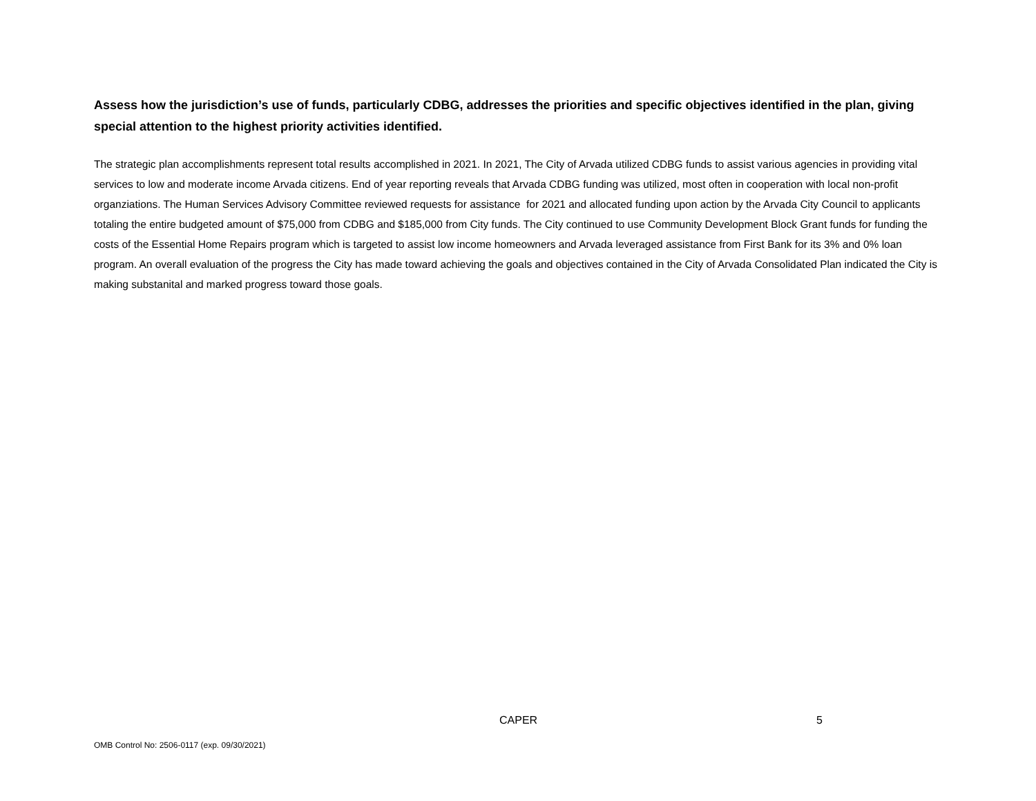Assess how the jurisdiction’s use of funds, particularly CDBG, addresses the priorities and specific objectives identified in the plan, giving special attention to the highest priority activities identified.
The strategic plan accomplishments represent total results accomplished in 2021. In 2021, The City of Arvada utilized CDBG funds to assist various agencies in providing vital services to low and moderate income Arvada citizens. End of year reporting reveals that Arvada CDBG funding was utilized, most often in cooperation with local non-profit organziations. The Human Services Advisory Committee reviewed requests for assistance for 2021 and allocated funding upon action by the Arvada City Council to applicants totaling the entire budgeted amount of $75,000 from CDBG and $185,000 from City funds. The City continued to use Community Development Block Grant funds for funding the costs of the Essential Home Repairs program which is targeted to assist low income homeowners and Arvada leveraged assistance from First Bank for its 3% and 0% loan program. An overall evaluation of the progress the City has made toward achieving the goals and objectives contained in the City of Arvada Consolidated Plan indicated the City is making substanital and marked progress toward those goals.
CAPER 5
OMB Control No: 2506-0117 (exp. 09/30/2021)